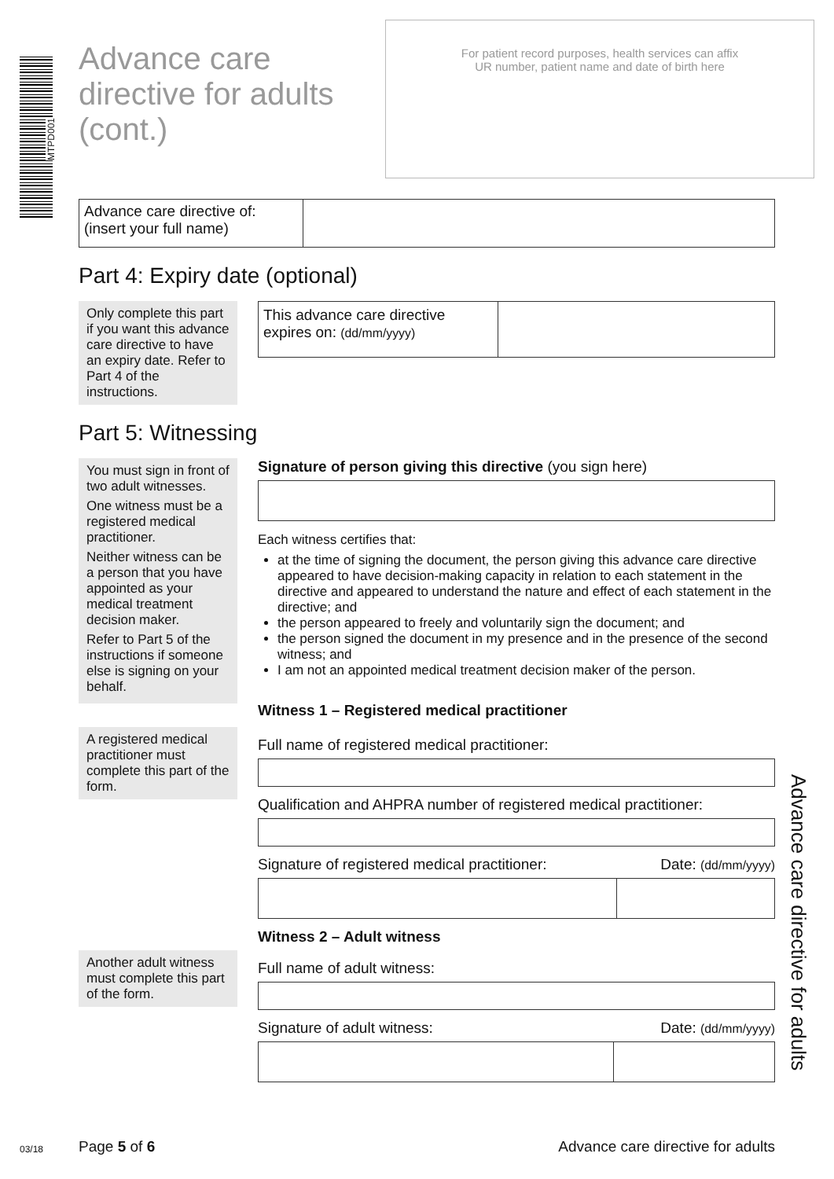MTPD001
Advance care
directive for adults
(cont.)
For patient record purposes, health services can affix
UR number, patient name and date of birth here
Advance care directive for adults
Advance care directive of:
(insert your full name)
Part 4: Expiry date (optional)
Only complete this part if you want this advance care directive to have an expiry date. Refer to Part 4 of the instructions.
This advance care directive expires on: (dd/mm/yyyy)
Part 5: Witnessing
You must sign in front of two adult witnesses.
One witness must be a registered medical practitioner.
Neither witness can be a person that you have appointed as your medical treatment decision maker.
Refer to Part 5 of the instructions if someone else is signing on your behalf.
Signature of person giving this directive (you sign here)
Each witness certifies that:
at the time of signing the document, the person giving this advance care directive appeared to have decision-making capacity in relation to each statement in the directive and appeared to understand the nature and effect of each statement in the directive; and
the person appeared to freely and voluntarily sign the document; and
the person signed the document in my presence and in the presence of the second witness; and
I am not an appointed medical treatment decision maker of the person.
Witness 1 – Registered medical practitioner
A registered medical practitioner must complete this part of the form.
Full name of registered medical practitioner:
Qualification and AHPRA number of registered medical practitioner:
Signature of registered medical practitioner: Date: (dd/mm/yyyy)
Witness 2 – Adult witness
Another adult witness must complete this part of the form.
Full name of adult witness:
Signature of adult witness: Date: (dd/mm/yyyy)
03/18 Page 5 of 6
Advance care directive for adults